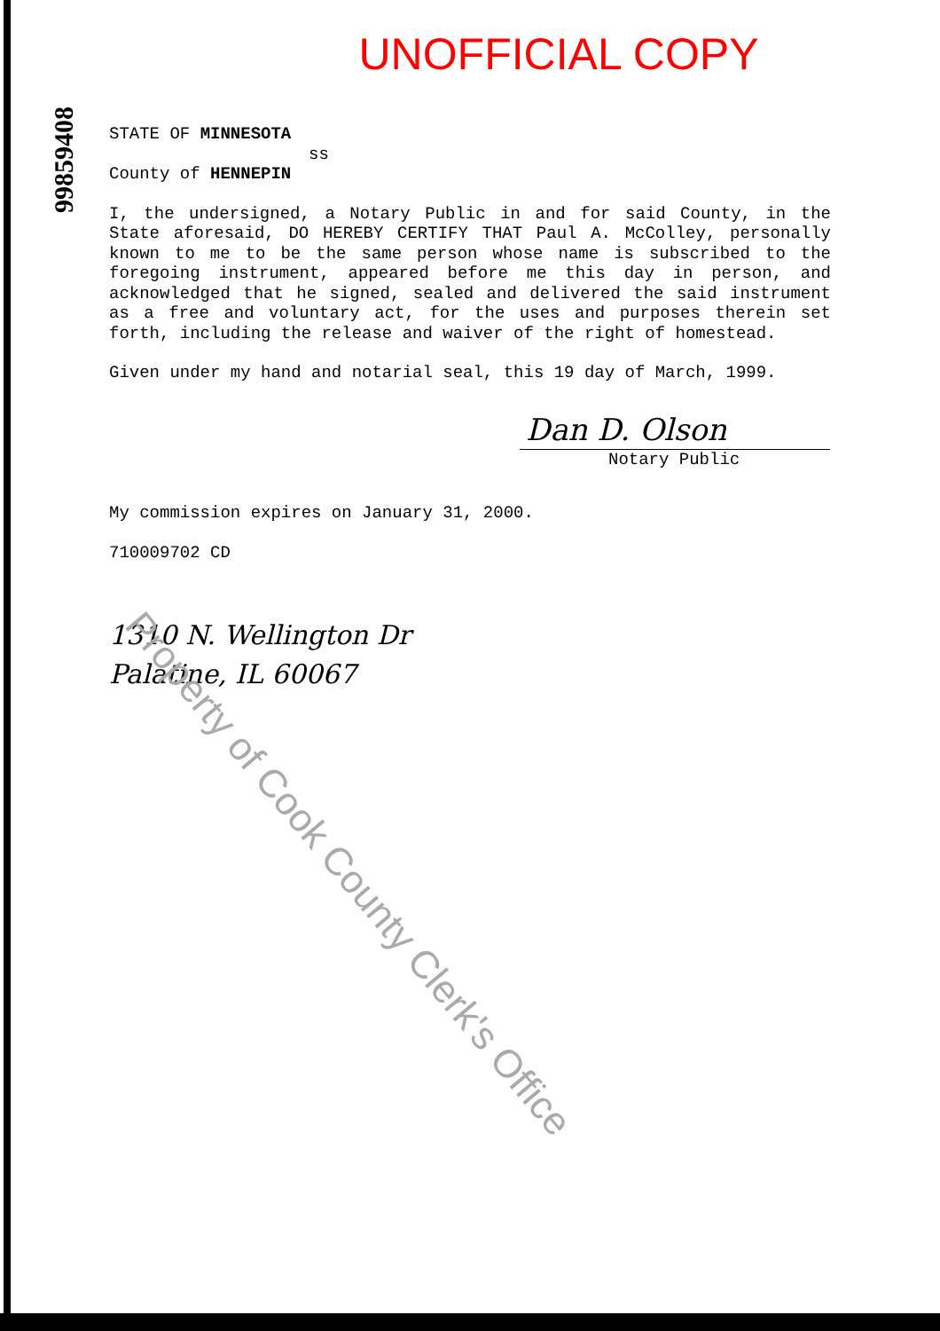99859408
UNOFFICIAL COPY
STATE OF MINNESOTA
ss
County of HENNEPIN
I, the undersigned, a Notary Public in and for said County, in the State aforesaid, DO HEREBY CERTIFY THAT Paul A. McColley, personally known to me to be the same person whose name is subscribed to the foregoing instrument, appeared before me this day in person, and acknowledged that he signed, sealed and delivered the said instrument as a free and voluntary act, for the uses and purposes therein set forth, including the release and waiver of the right of homestead.
Given under my hand and notarial seal, this 19 day of March, 1999.
Dan D. Olson
Notary Public
My commission expires on January 31, 2000.
710009702 CD
1310 N. Wellington Dr
Palatine, IL 60067
Property of Cook County Clerk's Office